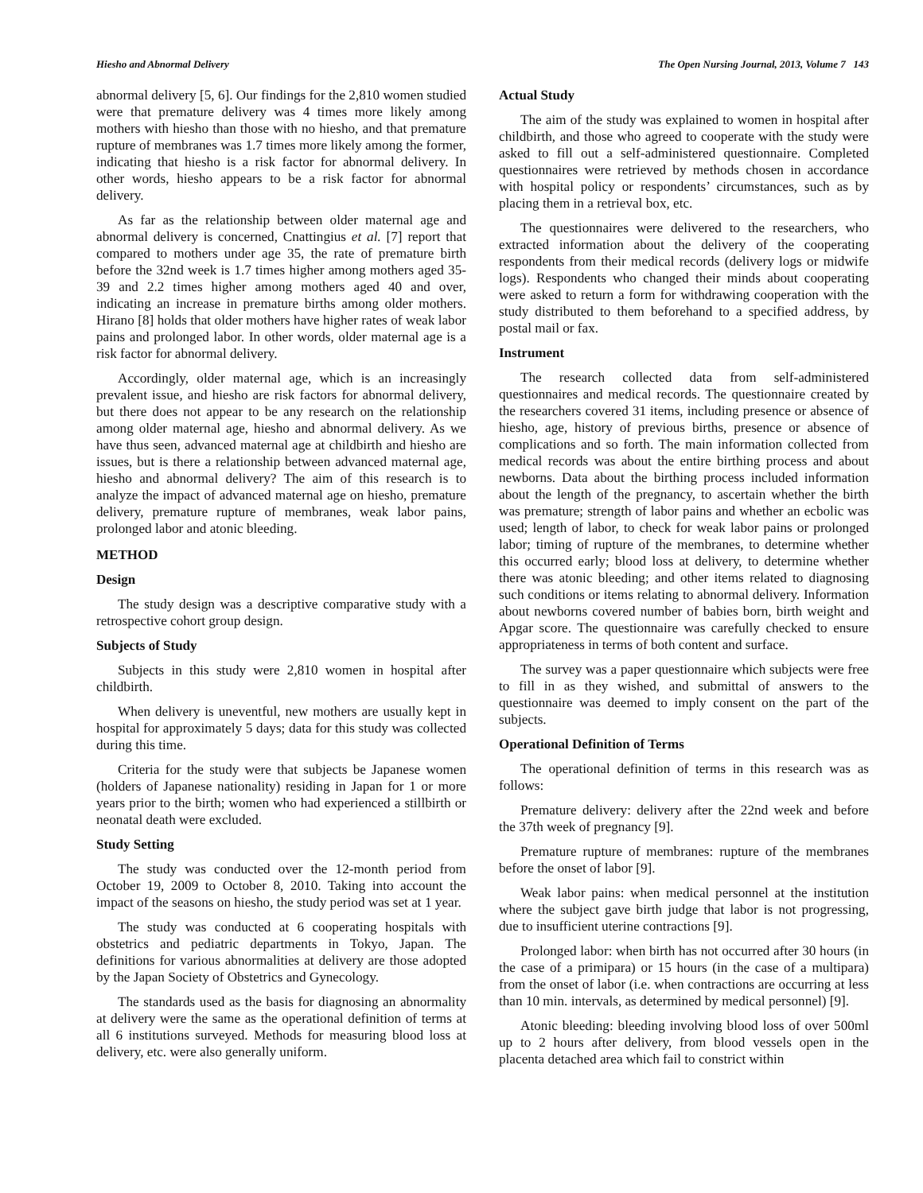Hiesho and Abnormal Delivery The Open Nursing Journal, 2013, Volume 7 143
abnormal delivery [5, 6]. Our findings for the 2,810 women studied were that premature delivery was 4 times more likely among mothers with hiesho than those with no hiesho, and that premature rupture of membranes was 1.7 times more likely among the former, indicating that hiesho is a risk factor for abnormal delivery. In other words, hiesho appears to be a risk factor for abnormal delivery.
As far as the relationship between older maternal age and abnormal delivery is concerned, Cnattingius et al. [7] report that compared to mothers under age 35, the rate of premature birth before the 32nd week is 1.7 times higher among mothers aged 35-39 and 2.2 times higher among mothers aged 40 and over, indicating an increase in premature births among older mothers. Hirano [8] holds that older mothers have higher rates of weak labor pains and prolonged labor. In other words, older maternal age is a risk factor for abnormal delivery.
Accordingly, older maternal age, which is an increasingly prevalent issue, and hiesho are risk factors for abnormal delivery, but there does not appear to be any research on the relationship among older maternal age, hiesho and abnormal delivery. As we have thus seen, advanced maternal age at childbirth and hiesho are issues, but is there a relationship between advanced maternal age, hiesho and abnormal delivery? The aim of this research is to analyze the impact of advanced maternal age on hiesho, premature delivery, premature rupture of membranes, weak labor pains, prolonged labor and atonic bleeding.
METHOD
Design
The study design was a descriptive comparative study with a retrospective cohort group design.
Subjects of Study
Subjects in this study were 2,810 women in hospital after childbirth.
When delivery is uneventful, new mothers are usually kept in hospital for approximately 5 days; data for this study was collected during this time.
Criteria for the study were that subjects be Japanese women (holders of Japanese nationality) residing in Japan for 1 or more years prior to the birth; women who had experienced a stillbirth or neonatal death were excluded.
Study Setting
The study was conducted over the 12-month period from October 19, 2009 to October 8, 2010. Taking into account the impact of the seasons on hiesho, the study period was set at 1 year.
The study was conducted at 6 cooperating hospitals with obstetrics and pediatric departments in Tokyo, Japan. The definitions for various abnormalities at delivery are those adopted by the Japan Society of Obstetrics and Gynecology.
The standards used as the basis for diagnosing an abnormality at delivery were the same as the operational definition of terms at all 6 institutions surveyed. Methods for measuring blood loss at delivery, etc. were also generally uniform.
Actual Study
The aim of the study was explained to women in hospital after childbirth, and those who agreed to cooperate with the study were asked to fill out a self-administered questionnaire. Completed questionnaires were retrieved by methods chosen in accordance with hospital policy or respondents’ circumstances, such as by placing them in a retrieval box, etc.
The questionnaires were delivered to the researchers, who extracted information about the delivery of the cooperating respondents from their medical records (delivery logs or midwife logs). Respondents who changed their minds about cooperating were asked to return a form for withdrawing cooperation with the study distributed to them beforehand to a specified address, by postal mail or fax.
Instrument
The research collected data from self-administered questionnaires and medical records. The questionnaire created by the researchers covered 31 items, including presence or absence of hiesho, age, history of previous births, presence or absence of complications and so forth. The main information collected from medical records was about the entire birthing process and about newborns. Data about the birthing process included information about the length of the pregnancy, to ascertain whether the birth was premature; strength of labor pains and whether an ecbolic was used; length of labor, to check for weak labor pains or prolonged labor; timing of rupture of the membranes, to determine whether this occurred early; blood loss at delivery, to determine whether there was atonic bleeding; and other items related to diagnosing such conditions or items relating to abnormal delivery. Information about newborns covered number of babies born, birth weight and Apgar score. The questionnaire was carefully checked to ensure appropriateness in terms of both content and surface.
The survey was a paper questionnaire which subjects were free to fill in as they wished, and submittal of answers to the questionnaire was deemed to imply consent on the part of the subjects.
Operational Definition of Terms
The operational definition of terms in this research was as follows:
Premature delivery: delivery after the 22nd week and before the 37th week of pregnancy [9].
Premature rupture of membranes: rupture of the membranes before the onset of labor [9].
Weak labor pains: when medical personnel at the institution where the subject gave birth judge that labor is not progressing, due to insufficient uterine contractions [9].
Prolonged labor: when birth has not occurred after 30 hours (in the case of a primipara) or 15 hours (in the case of a multipara) from the onset of labor (i.e. when contractions are occurring at less than 10 min. intervals, as determined by medical personnel) [9].
Atonic bleeding: bleeding involving blood loss of over 500ml up to 2 hours after delivery, from blood vessels open in the placenta detached area which fail to constrict within